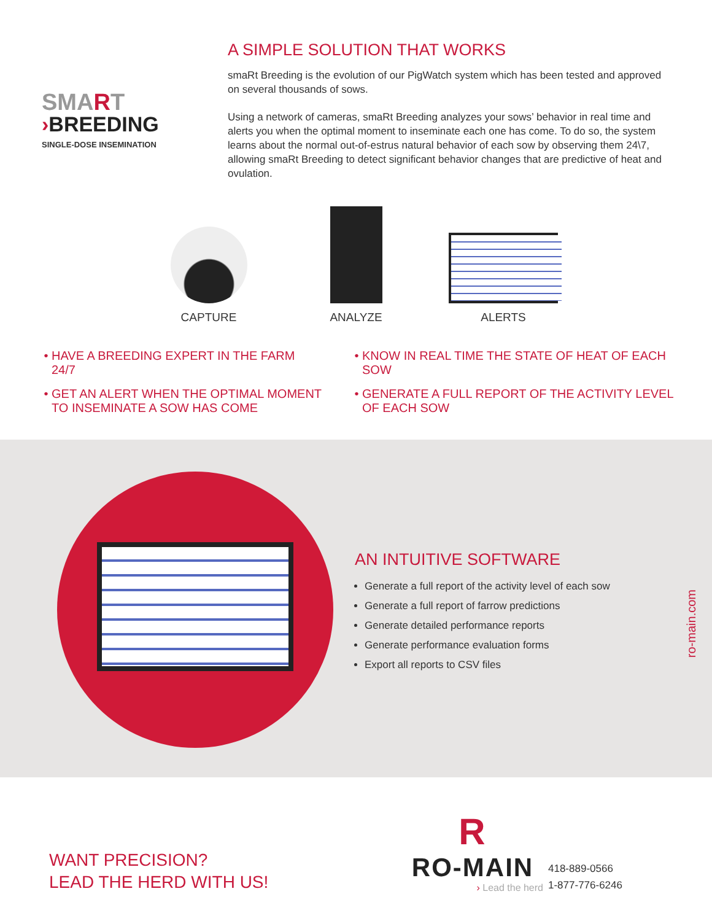SMART
›BREEDING
SINGLE-DOSE INSEMINATION
A SIMPLE SOLUTION THAT WORKS
smaRt Breeding is the evolution of our PigWatch system which has been tested and approved on several thousands of sows.
Using a network of cameras, smaRt Breeding analyzes your sows’ behavior in real time and alerts you when the optimal moment to inseminate each one has come. To do so, the system learns about the normal out-of-estrus natural behavior of each sow by observing them 24\7, allowing smaRt Breeding to detect significant behavior changes that are predictive of heat and ovulation.
CAPTURE ANALYZE ALERTS
HAVE A BREEDING EXPERT IN THE FARM 24/7
GET AN ALERT WHEN THE OPTIMAL MOMENT TO INSEMINATE A SOW HAS COME
KNOW IN REAL TIME THE STATE OF HEAT OF EACH SOW
GENERATE A FULL REPORT OF THE ACTIVITY LEVEL OF EACH SOW
AN INTUITIVE SOFTWARE
Generate a full report of the activity level of each sow
Generate a full report of farrow predictions
Generate detailed performance reports
Generate performance evaluation forms
Export all reports to CSV files
ro-main.com
WANT PRECISION?
LEAD THE HERD WITH US!
R
RO-MAIN
› Lead the herd
418-889-0566
1-877-776-6246